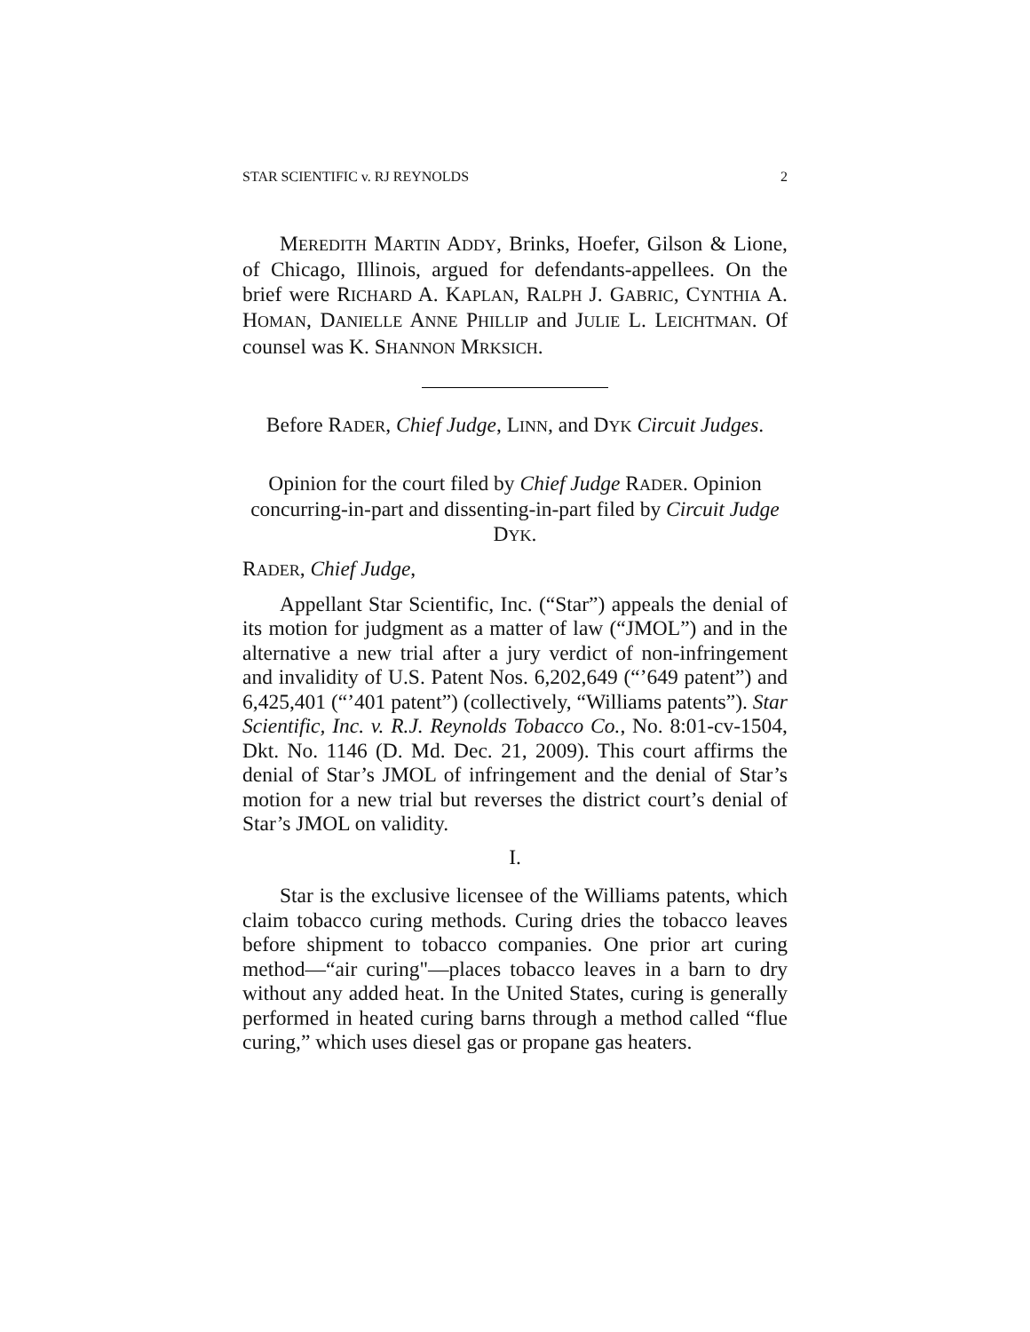STAR SCIENTIFIC v. RJ REYNOLDS 2
MEREDITH MARTIN ADDY, Brinks, Hoefer, Gilson & Lione, of Chicago, Illinois, argued for defendants-appellees. On the brief were RICHARD A. KAPLAN, RALPH J. GABRIC, CYNTHIA A. HOMAN, DANIELLE ANNE PHILLIP and JULIE L. LEICHTMAN. Of counsel was K. SHANNON MRKSICH.
Before RADER, Chief Judge, LINN, and DYK Circuit Judges.
Opinion for the court filed by Chief Judge RADER. Opinion concurring-in-part and dissenting-in-part filed by Circuit Judge DYK.
RADER, Chief Judge,
Appellant Star Scientific, Inc. (“Star”) appeals the denial of its motion for judgment as a matter of law (“JMOL”) and in the alternative a new trial after a jury verdict of non-infringement and invalidity of U.S. Patent Nos. 6,202,649 (“’649 patent”) and 6,425,401 (“’401 patent”) (collectively, “Williams patents”). Star Scientific, Inc. v. R.J. Reynolds Tobacco Co., No. 8:01-cv-1504, Dkt. No. 1146 (D. Md. Dec. 21, 2009). This court affirms the denial of Star’s JMOL of infringement and the denial of Star’s motion for a new trial but reverses the district court’s denial of Star’s JMOL on validity.
I.
Star is the exclusive licensee of the Williams patents, which claim tobacco curing methods. Curing dries the tobacco leaves before shipment to tobacco companies. One prior art curing method—“air curing"—places tobacco leaves in a barn to dry without any added heat. In the United States, curing is generally performed in heated curing barns through a method called “flue curing,” which uses diesel gas or propane gas heaters.